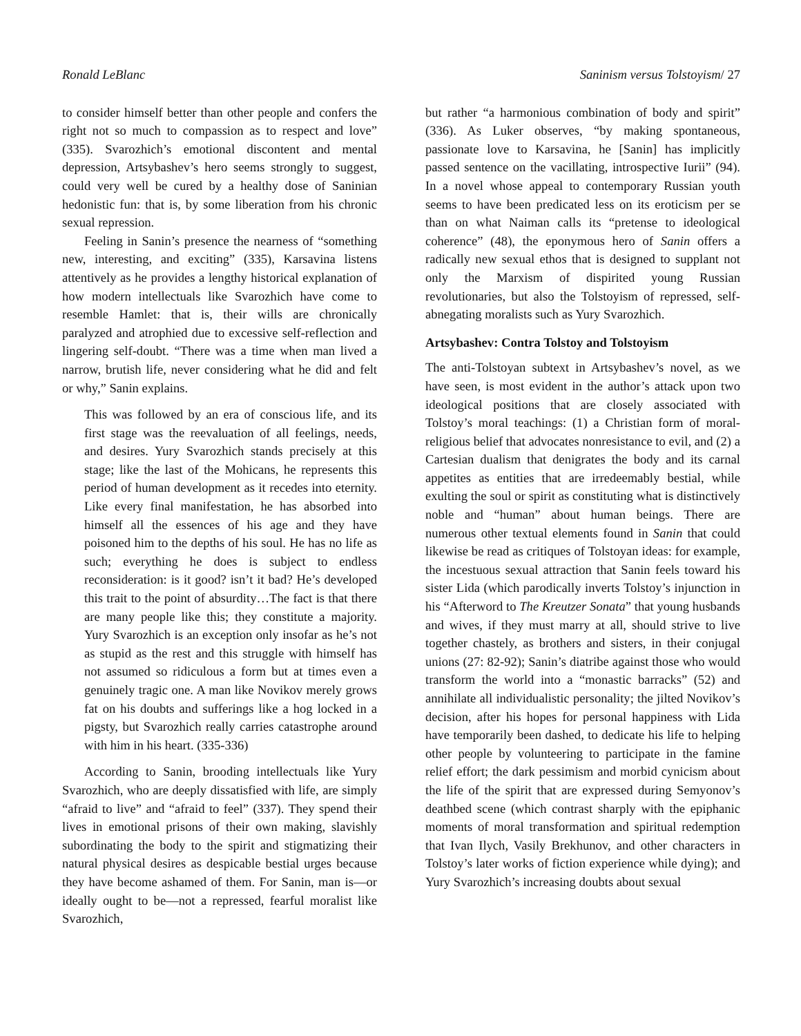Ronald LeBlanc Saninism versus Tolstoyism/ 27
to consider himself better than other people and confers the right not so much to compassion as to respect and love” (335). Svarozhich’s emotional discontent and mental depression, Artsybashev’s hero seems strongly to suggest, could very well be cured by a healthy dose of Saninian hedonistic fun: that is, by some liberation from his chronic sexual repression.
Feeling in Sanin’s presence the nearness of “something new, interesting, and exciting” (335), Karsavina listens attentively as he provides a lengthy historical explanation of how modern intellectuals like Svarozhich have come to resemble Hamlet: that is, their wills are chronically paralyzed and atrophied due to excessive self-reflection and lingering self-doubt. “There was a time when man lived a narrow, brutish life, never considering what he did and felt or why,” Sanin explains.
This was followed by an era of conscious life, and its first stage was the reevaluation of all feelings, needs, and desires. Yury Svarozhich stands precisely at this stage; like the last of the Mohicans, he represents this period of human development as it recedes into eternity. Like every final manifestation, he has absorbed into himself all the essences of his age and they have poisoned him to the depths of his soul. He has no life as such; everything he does is subject to endless reconsideration: is it good? isn’t it bad? He’s developed this trait to the point of absurdity…The fact is that there are many people like this; they constitute a majority. Yury Svarozhich is an exception only insofar as he’s not as stupid as the rest and this struggle with himself has not assumed so ridiculous a form but at times even a genuinely tragic one. A man like Novikov merely grows fat on his doubts and sufferings like a hog locked in a pigsty, but Svarozhich really carries catastrophe around with him in his heart. (335-336)
According to Sanin, brooding intellectuals like Yury Svarozhich, who are deeply dissatisfied with life, are simply “afraid to live” and “afraid to feel” (337). They spend their lives in emotional prisons of their own making, slavishly subordinating the body to the spirit and stigmatizing their natural physical desires as despicable bestial urges because they have become ashamed of them. For Sanin, man is—or ideally ought to be—not a repressed, fearful moralist like Svarozhich,
but rather “a harmonious combination of body and spirit” (336). As Luker observes, “by making spontaneous, passionate love to Karsavina, he [Sanin] has implicitly passed sentence on the vacillating, introspective Iurii” (94). In a novel whose appeal to contemporary Russian youth seems to have been predicated less on its eroticism per se than on what Naiman calls its “pretense to ideological coherence” (48), the eponymous hero of Sanin offers a radically new sexual ethos that is designed to supplant not only the Marxism of dispirited young Russian revolutionaries, but also the Tolstoyism of repressed, self-abnegating moralists such as Yury Svarozhich.
Artsybashev: Contra Tolstoy and Tolstoyism
The anti-Tolstoyan subtext in Artsybashev’s novel, as we have seen, is most evident in the author’s attack upon two ideological positions that are closely associated with Tolstoy’s moral teachings: (1) a Christian form of moral-religious belief that advocates nonresistance to evil, and (2) a Cartesian dualism that denigrates the body and its carnal appetites as entities that are irredeemably bestial, while exulting the soul or spirit as constituting what is distinctively noble and “human” about human beings. There are numerous other textual elements found in Sanin that could likewise be read as critiques of Tolstoyan ideas: for example, the incestuous sexual attraction that Sanin feels toward his sister Lida (which parodically inverts Tolstoy’s injunction in his “Afterword to The Kreutzer Sonata” that young husbands and wives, if they must marry at all, should strive to live together chastely, as brothers and sisters, in their conjugal unions (27: 82-92); Sanin’s diatribe against those who would transform the world into a “monastic barracks” (52) and annihilate all individualistic personality; the jilted Novikov’s decision, after his hopes for personal happiness with Lida have temporarily been dashed, to dedicate his life to helping other people by volunteering to participate in the famine relief effort; the dark pessimism and morbid cynicism about the life of the spirit that are expressed during Semyonov’s deathbed scene (which contrast sharply with the epiphanic moments of moral transformation and spiritual redemption that Ivan Ilych, Vasily Brekhunov, and other characters in Tolstoy’s later works of fiction experience while dying); and Yury Svarozhich’s increasing doubts about sexual